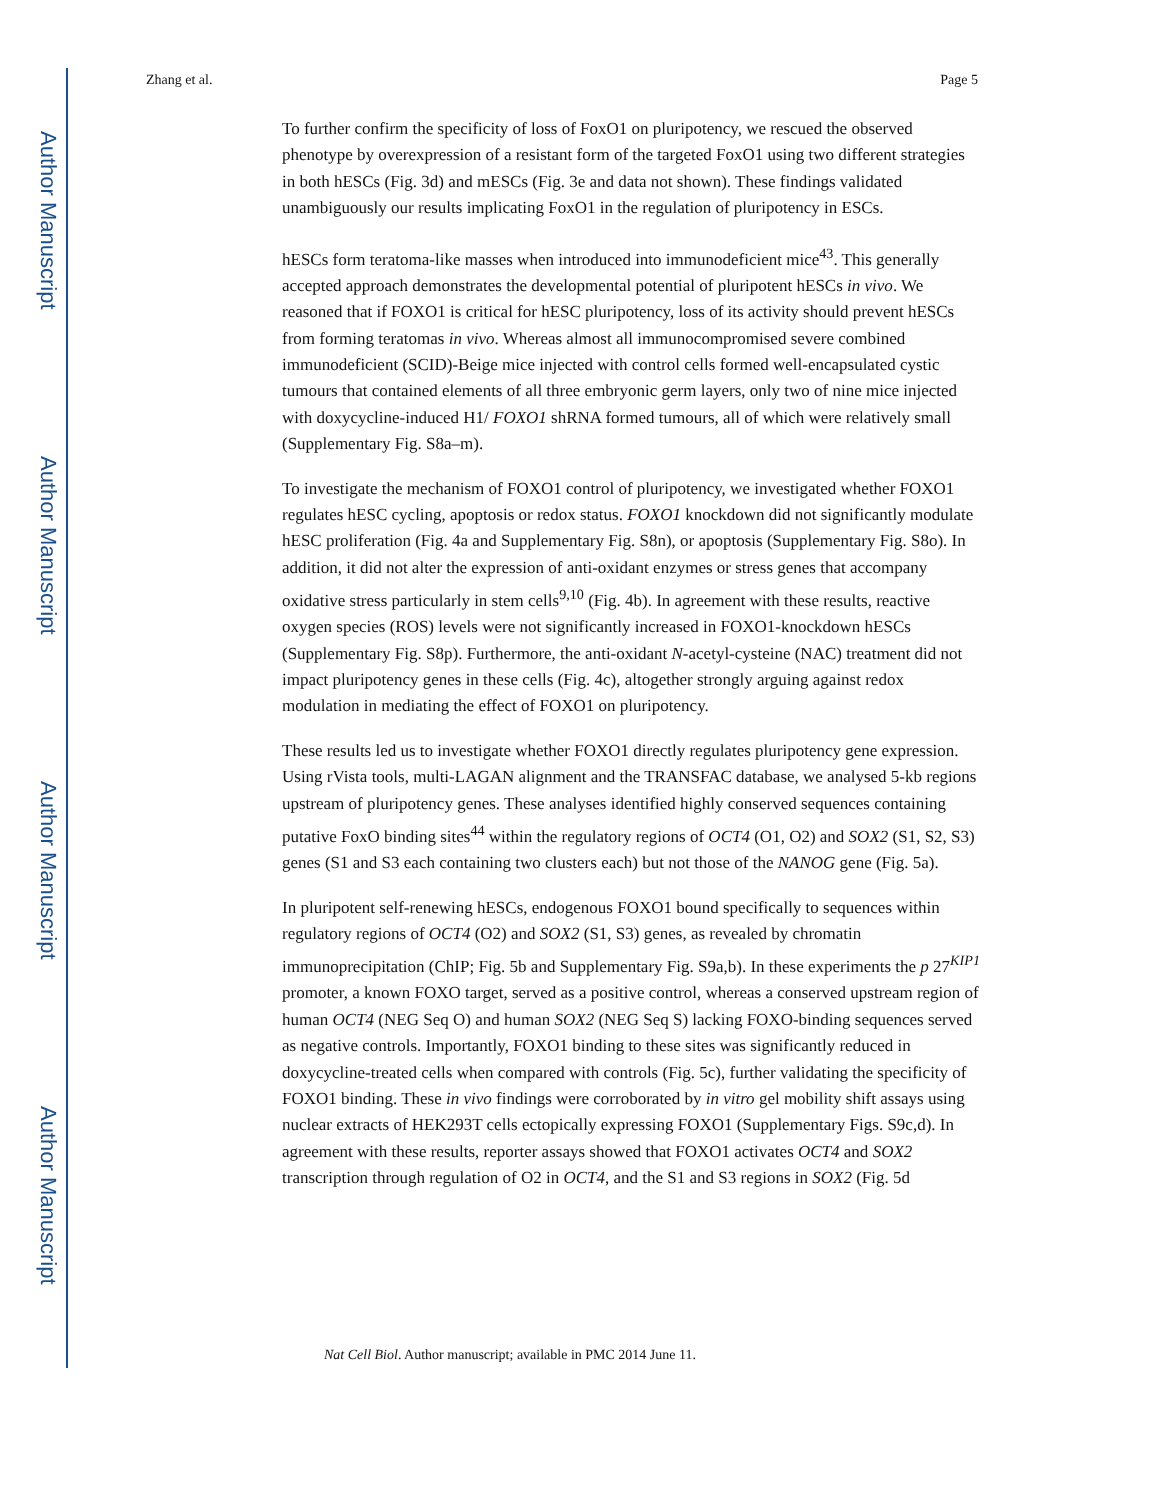Author Manuscript
Author Manuscript
Author Manuscript
Author Manuscript
Zhang et al. Page 5
To further confirm the specificity of loss of FoxO1 on pluripotency, we rescued the observed phenotype by overexpression of a resistant form of the targeted FoxO1 using two different strategies in both hESCs (Fig. 3d) and mESCs (Fig. 3e and data not shown). These findings validated unambiguously our results implicating FoxO1 in the regulation of pluripotency in ESCs.
hESCs form teratoma-like masses when introduced into immunodeficient mice<sup>43</sup>. This generally accepted approach demonstrates the developmental potential of pluripotent hESCs in vivo. We reasoned that if FOXO1 is critical for hESC pluripotency, loss of its activity should prevent hESCs from forming teratomas in vivo. Whereas almost all immunocompromised severe combined immunodeficient (SCID)-Beige mice injected with control cells formed well-encapsulated cystic tumours that contained elements of all three embryonic germ layers, only two of nine mice injected with doxycycline-induced H1/ FOXO1 shRNA formed tumours, all of which were relatively small (Supplementary Fig. S8a–m).
To investigate the mechanism of FOXO1 control of pluripotency, we investigated whether FOXO1 regulates hESC cycling, apoptosis or redox status. FOXO1 knockdown did not significantly modulate hESC proliferation (Fig. 4a and Supplementary Fig. S8n), or apoptosis (Supplementary Fig. S8o). In addition, it did not alter the expression of anti-oxidant enzymes or stress genes that accompany oxidative stress particularly in stem cells<sup>9,10</sup> (Fig. 4b). In agreement with these results, reactive oxygen species (ROS) levels were not significantly increased in FOXO1-knockdown hESCs (Supplementary Fig. S8p). Furthermore, the anti-oxidant N-acetyl-cysteine (NAC) treatment did not impact pluripotency genes in these cells (Fig. 4c), altogether strongly arguing against redox modulation in mediating the effect of FOXO1 on pluripotency.
These results led us to investigate whether FOXO1 directly regulates pluripotency gene expression. Using rVista tools, multi-LAGAN alignment and the TRANSFAC database, we analysed 5-kb regions upstream of pluripotency genes. These analyses identified highly conserved sequences containing putative FoxO binding sites<sup>44</sup> within the regulatory regions of OCT4 (O1, O2) and SOX2 (S1, S2, S3) genes (S1 and S3 each containing two clusters each) but not those of the NANOG gene (Fig. 5a).
In pluripotent self-renewing hESCs, endogenous FOXO1 bound specifically to sequences within regulatory regions of OCT4 (O2) and SOX2 (S1, S3) genes, as revealed by chromatin immunoprecipitation (ChIP; Fig. 5b and Supplementary Fig. S9a,b). In these experiments the p 27<sup>KIP1</sup> promoter, a known FOXO target, served as a positive control, whereas a conserved upstream region of human OCT4 (NEG Seq O) and human SOX2 (NEG Seq S) lacking FOXO-binding sequences served as negative controls. Importantly, FOXO1 binding to these sites was significantly reduced in doxycycline-treated cells when compared with controls (Fig. 5c), further validating the specificity of FOXO1 binding. These in vivo findings were corroborated by in vitro gel mobility shift assays using nuclear extracts of HEK293T cells ectopically expressing FOXO1 (Supplementary Figs. S9c,d). In agreement with these results, reporter assays showed that FOXO1 activates OCT4 and SOX2 transcription through regulation of O2 in OCT4, and the S1 and S3 regions in SOX2 (Fig. 5d
Nat Cell Biol. Author manuscript; available in PMC 2014 June 11.